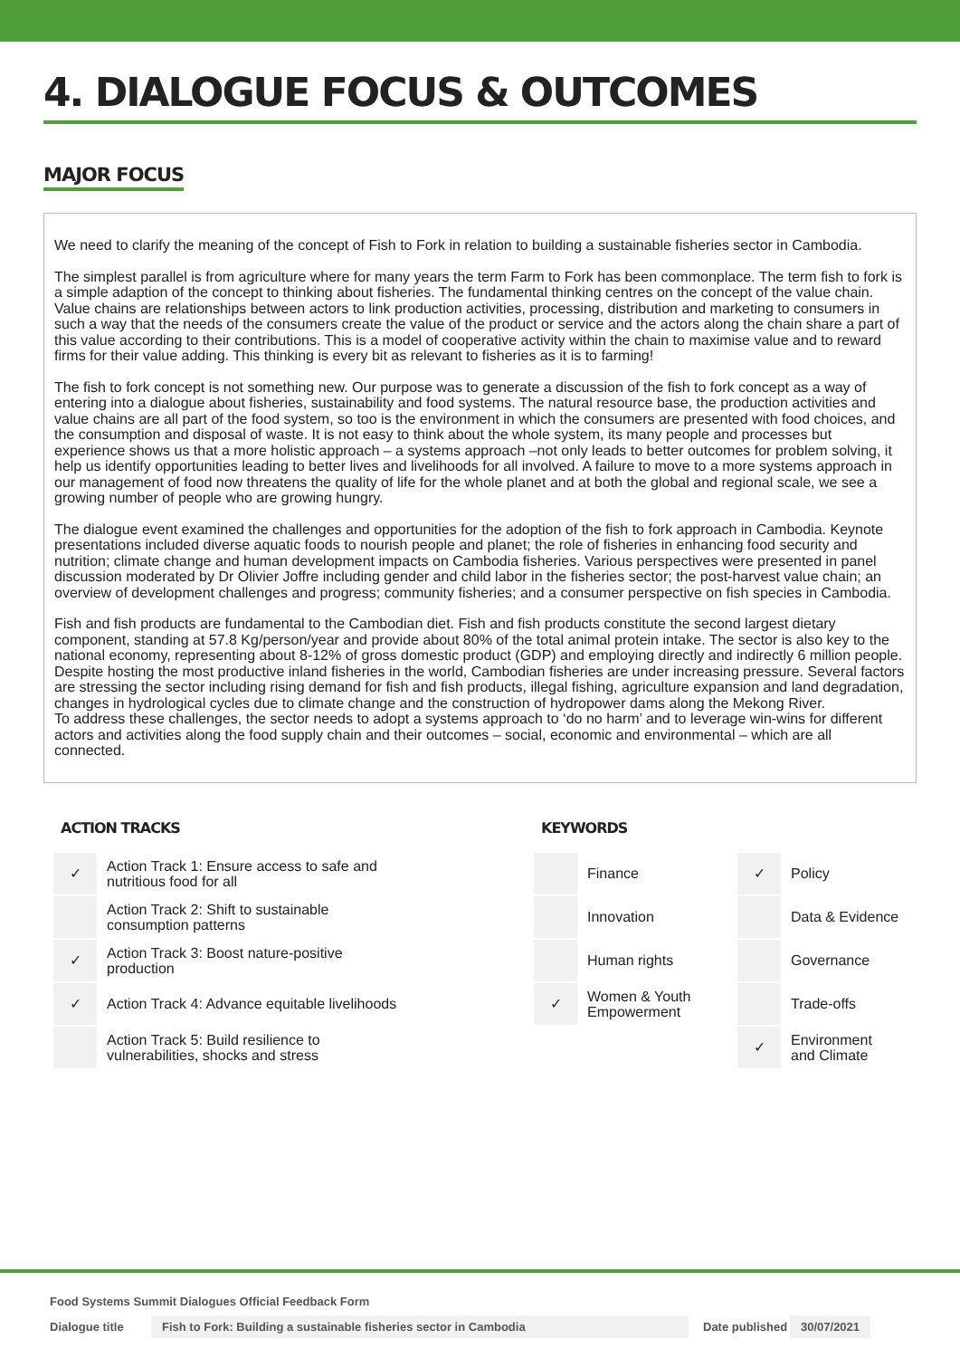4. DIALOGUE FOCUS & OUTCOMES
MAJOR FOCUS
We need to clarify the meaning of the concept of Fish to Fork in relation to building a sustainable fisheries sector in Cambodia.
The simplest parallel is from agriculture where for many years the term Farm to Fork has been commonplace. The term fish to fork is a simple adaption of the concept to thinking about fisheries. The fundamental thinking centres on the concept of the value chain. Value chains are relationships between actors to link production activities, processing, distribution and marketing to consumers in such a way that the needs of the consumers create the value of the product or service and the actors along the chain share a part of this value according to their contributions. This is a model of cooperative activity within the chain to maximise value and to reward firms for their value adding. This thinking is every bit as relevant to fisheries as it is to farming!
The fish to fork concept is not something new. Our purpose was to generate a discussion of the fish to fork concept as a way of entering into a dialogue about fisheries, sustainability and food systems. The natural resource base, the production activities and value chains are all part of the food system, so too is the environment in which the consumers are presented with food choices, and the consumption and disposal of waste. It is not easy to think about the whole system, its many people and processes but experience shows us that a more holistic approach – a systems approach –not only leads to better outcomes for problem solving, it help us identify opportunities leading to better lives and livelihoods for all involved. A failure to move to a more systems approach in our management of food now threatens the quality of life for the whole planet and at both the global and regional scale, we see a growing number of people who are growing hungry.
The dialogue event examined the challenges and opportunities for the adoption of the fish to fork approach in Cambodia. Keynote presentations included diverse aquatic foods to nourish people and planet; the role of fisheries in enhancing food security and nutrition; climate change and human development impacts on Cambodia fisheries. Various perspectives were presented in panel discussion moderated by Dr Olivier Joffre including gender and child labor in the fisheries sector; the post-harvest value chain; an overview of development challenges and progress; community fisheries; and a consumer perspective on fish species in Cambodia.
Fish and fish products are fundamental to the Cambodian diet. Fish and fish products constitute the second largest dietary component, standing at 57.8 Kg/person/year and provide about 80% of the total animal protein intake. The sector is also key to the national economy, representing about 8-12% of gross domestic product (GDP) and employing directly and indirectly 6 million people.
Despite hosting the most productive inland fisheries in the world, Cambodian fisheries are under increasing pressure. Several factors are stressing the sector including rising demand for fish and fish products, illegal fishing, agriculture expansion and land degradation, changes in hydrological cycles due to climate change and the construction of hydropower dams along the Mekong River.
To address these challenges, the sector needs to adopt a systems approach to ‘do no harm’ and to leverage win-wins for different actors and activities along the food supply chain and their outcomes – social, economic and environmental – which are all connected.
ACTION TRACKS
| ✓ | Action Track 1: Ensure access to safe and nutritious food for all |
| | Action Track 2: Shift to sustainable consumption patterns |
| ✓ | Action Track 3: Boost nature-positive production |
| ✓ | Action Track 4: Advance equitable livelihoods |
| | Action Track 5: Build resilience to vulnerabilities, shocks and stress |
KEYWORDS
| | Finance | ✓ | Policy |
| | Innovation | | Data & Evidence |
| | Human rights | | Governance |
| ✓ | Women & Youth Empowerment | | Trade-offs |
| | | ✓ | Environment and Climate |
Food Systems Summit Dialogues Official Feedback Form
Dialogue title Fish to Fork: Building a sustainable fisheries sector in Cambodia Date published 30/07/2021